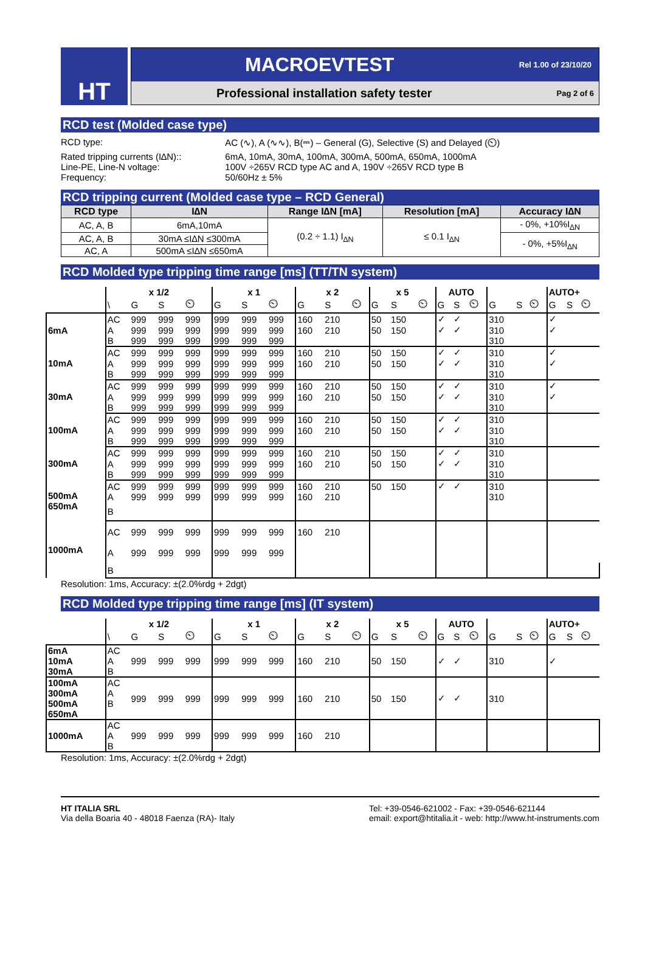HT
MACROEVTEST Rel 1.00 of 23/10/20
Professional installation safety tester Pag 2 of 6
RCD test (Molded case type)
| RCD type: | AC (∿), A (∿∿), B(⎓) – General (G), Selective (S) and Delayed (⏲) |
| Rated tripping currents (I∆N):: | 6mA, 10mA, 30mA, 100mA, 300mA, 500mA, 650mA, 1000mA |
| Line-PE, Line-N voltage: | 100V ÷265V RCD type AC and A, 190V ÷265V RCD type B |
| Frequency: | 50/60Hz ± 5% |
RCD tripping current (Molded case type – RCD General)
| RCD type | I∆N | Range I∆N [mA] | Resolution [mA] | Accuracy I∆N |
| --- | --- | --- | --- | --- |
| AC, A, B | 6mA,10mA | (0.2 ÷ 1.1) I<sub>∆N</sub> | ≤ 0.1 I<sub>∆N</sub> | - 0%, +10%I<sub>∆N</sub> |
| AC, A, B | 30mA ≤I∆N ≤300mA | | | - 0%, +5%I<sub>∆N</sub> |
| AC, A | 500mA ≤I∆N ≤650mA | | | |
RCD Molded type tripping time range [ms] (TT/TN system)
| | x 1/2 | | | | x 1 | | | x 2 | | | x 5 | | | AUTO | | | | | | AUTO+ | | |
| | \ | G | S | ⏲ | G | S | ⏲ | G | S | ⏲ | G | S | ⏲ | G | S | ⏲ | G | S | ⏲ | G | S | ⏲ |
| 6mA | AC | 999 | 999 | 999 | 999 | 999 | 999 | 160 | 210 | | 50 | 150 | | ✓ | ✓ | | 310 | | | ✓ | | |
| | A | 999 | 999 | 999 | 999 | 999 | 999 | 160 | 210 | | 50 | 150 | | ✓ | ✓ | | 310 | | | ✓ | | |
| | B | 999 | 999 | 999 | 999 | 999 | 999 | | | | | | | | | | 310 | | | | | |
| 10mA | AC | 999 | 999 | 999 | 999 | 999 | 999 | 160 | 210 | | 50 | 150 | | ✓ | ✓ | | 310 | | | ✓ | | |
| | A | 999 | 999 | 999 | 999 | 999 | 999 | 160 | 210 | | 50 | 150 | | ✓ | ✓ | | 310 | | | ✓ | | |
| | B | 999 | 999 | 999 | 999 | 999 | 999 | | | | | | | | | | 310 | | | | | |
| 30mA | AC | 999 | 999 | 999 | 999 | 999 | 999 | 160 | 210 | | 50 | 150 | | ✓ | ✓ | | 310 | | | ✓ | | |
| | A | 999 | 999 | 999 | 999 | 999 | 999 | 160 | 210 | | 50 | 150 | | ✓ | ✓ | | 310 | | | ✓ | | |
| | B | 999 | 999 | 999 | 999 | 999 | 999 | | | | | | | | | | 310 | | | | | |
| 100mA | AC | 999 | 999 | 999 | 999 | 999 | 999 | 160 | 210 | | 50 | 150 | | ✓ | ✓ | | 310 | | | | | |
| | A | 999 | 999 | 999 | 999 | 999 | 999 | 160 | 210 | | 50 | 150 | | ✓ | ✓ | | 310 | | | | | |
| | B | 999 | 999 | 999 | 999 | 999 | 999 | | | | | | | | | | 310 | | | | | |
| 300mA | AC | 999 | 999 | 999 | 999 | 999 | 999 | 160 | 210 | | 50 | 150 | | ✓ | ✓ | | 310 | | | | | |
| | A | 999 | 999 | 999 | 999 | 999 | 999 | 160 | 210 | | 50 | 150 | | ✓ | ✓ | | 310 | | | | | |
| | B | 999 | 999 | 999 | 999 | 999 | 999 | | | | | | | | | | 310 | | | | | |
| 500mA 650mA | AC | 999 | 999 | 999 | 999 | 999 | 999 | 160 | 210 | | 50 | 150 | | ✓ | ✓ | | 310 | | | | | |
| | A | 999 | 999 | 999 | 999 | 999 | 999 | 160 | 210 | | | | | | | | 310 | | | | | |
| | B | | | | | | | | | | | | | | | | | | | | | |
| 1000mA | AC | 999 | 999 | 999 | 999 | 999 | 999 | 160 | 210 | | | | | | | | | | | | | |
| | A | 999 | 999 | 999 | 999 | 999 | 999 | | | | | | | | | | | | | | | |
| | B | | | | | | | | | | | | | | | | | | | | | |
Resolution: 1ms, Accuracy: ±(2.0%rdg + 2dgt)
RCD Molded type tripping time range [ms] (IT system)
| | x 1/2 | | | | x 1 | | | x 2 | | | x 5 | | | AUTO | | | | | | AUTO+ | | |
| | \ | G | S | ⏲ | G | S | ⏲ | G | S | ⏲ | G | S | ⏲ | G | S | ⏲ | G | S | ⏲ | G | S | ⏲ |
| 6mA 10mA 30mA | AC A B | 999 | 999 | 999 | 999 | 999 | 999 | 160 | 210 | | 50 | 150 | | ✓ | ✓ | | 310 | | | ✓ | | |
| 100mA 300mA 500mA 650mA | AC A B | 999 | 999 | 999 | 999 | 999 | 999 | 160 | 210 | | 50 | 150 | | ✓ | ✓ | | 310 | | | | | |
| 1000mA | AC A B | 999 | 999 | 999 | 999 | 999 | 999 | 160 | 210 | | | | | | | | | | | | | |
Resolution: 1ms, Accuracy: ±(2.0%rdg + 2dgt)
HT ITALIA SRL
Via della Boaria 40 - 48018 Faenza (RA)- Italy
Tel: +39-0546-621002 - Fax: +39-0546-621144
email: export@htitalia.it - web: http://www.ht-instruments.com